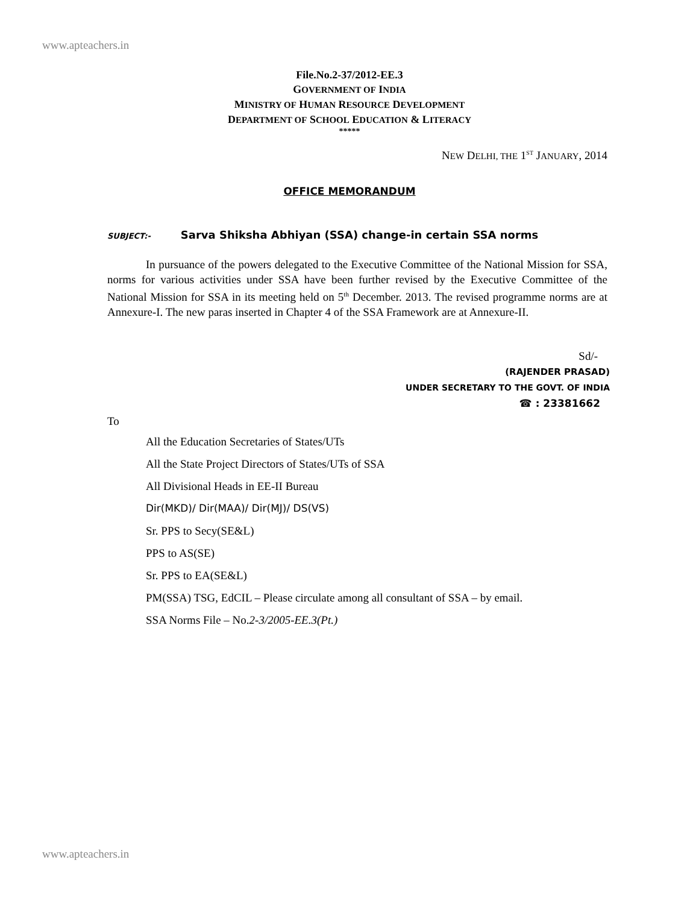www.apteachers.in
File.No.2-37/2012-EE.3
GOVERNMENT OF INDIA
MINISTRY OF HUMAN RESOURCE DEVELOPMENT
DEPARTMENT OF SCHOOL EDUCATION & LITERACY
*****
NEW DELHI, THE 1<sup>ST</sup> JANUARY, 2014
OFFICE MEMORANDUM
SUBJECT:- Sarva Shiksha Abhiyan (SSA) change-in certain SSA norms
In pursuance of the powers delegated to the Executive Committee of the National Mission for SSA, norms for various activities under SSA have been further revised by the Executive Committee of the National Mission for SSA in its meeting held on 5<sup>th</sup> December. 2013. The revised programme norms are at Annexure-I. The new paras inserted in Chapter 4 of the SSA Framework are at Annexure-II.
Sd/-
(RAJENDER PRASAD)
UNDER SECRETARY TO THE GOVT. OF INDIA
☎ : 23381662
To
All the Education Secretaries of States/UTs
All the State Project Directors of States/UTs of SSA
All Divisional Heads in EE-II Bureau
Dir(MKD)/ Dir(MAA)/ Dir(MJ)/ DS(VS)
Sr. PPS to Secy(SE&L)
PPS to AS(SE)
Sr. PPS to EA(SE&L)
PM(SSA) TSG, EdCIL – Please circulate among all consultant of SSA – by email.
SSA Norms File – No.2-3/2005-EE.3(Pt.)
www.apteachers.in